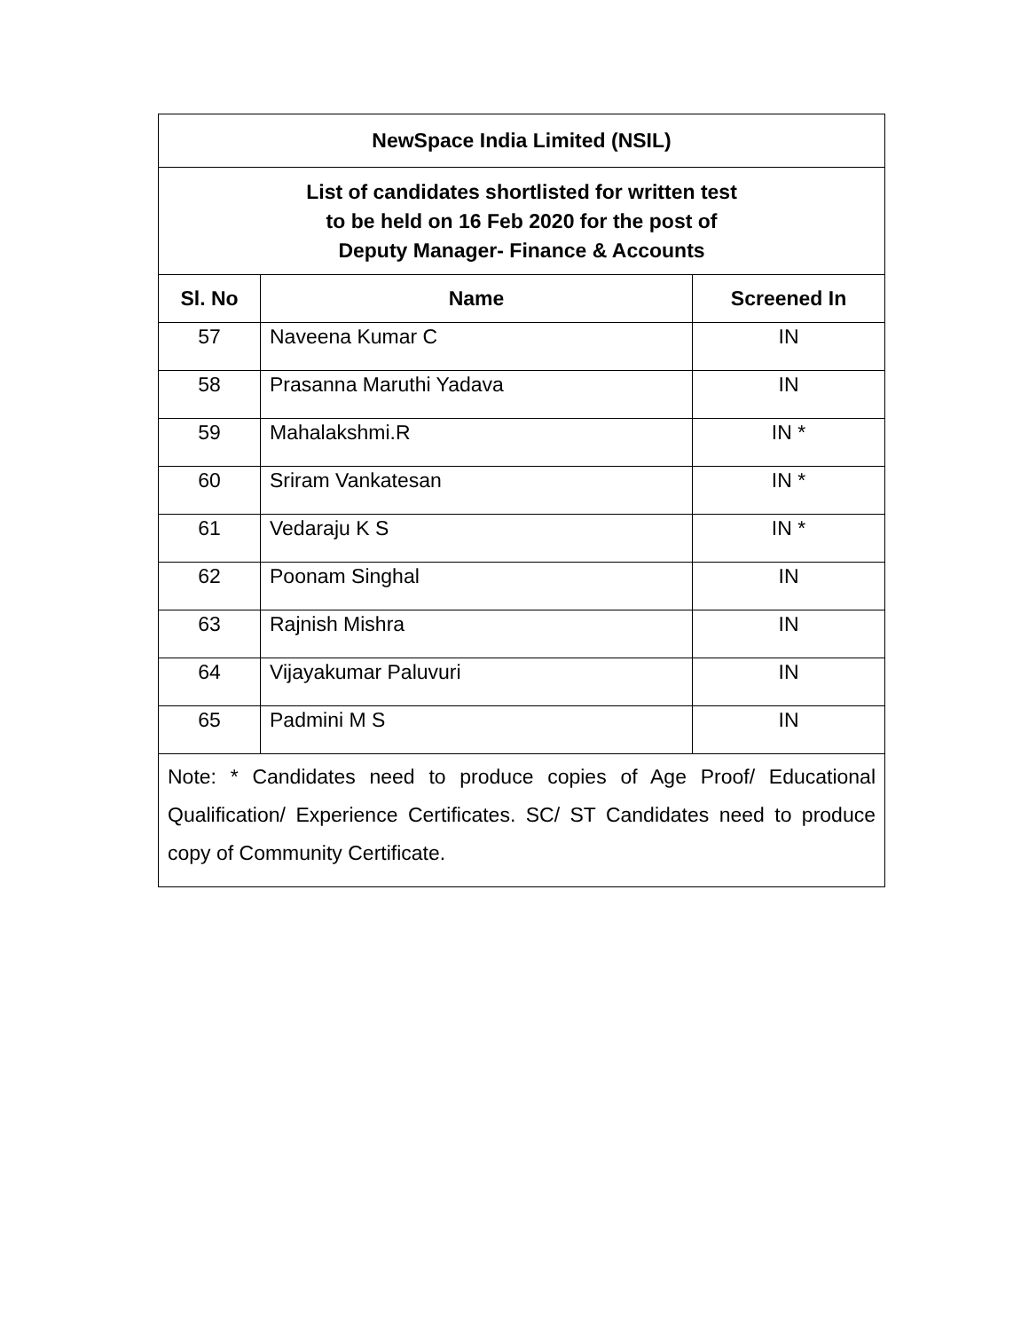| NewSpace India Limited (NSIL) | | |
| List of candidates shortlisted for written test to be held on 16 Feb 2020 for the post of Deputy Manager- Finance & Accounts | | |
| Sl. No | Name | Screened In |
| 57 | Naveena Kumar C | IN |
| 58 | Prasanna Maruthi Yadava | IN |
| 59 | Mahalakshmi.R | IN * |
| 60 | Sriram Vankatesan | IN * |
| 61 | Vedaraju K S | IN * |
| 62 | Poonam Singhal | IN |
| 63 | Rajnish Mishra | IN |
| 64 | Vijayakumar Paluvuri | IN |
| 65 | Padmini M S | IN |
| Note: * Candidates need to produce copies of Age Proof/ Educational Qualification/ Experience Certificates. SC/ ST Candidates need to produce copy of Community Certificate. | | |